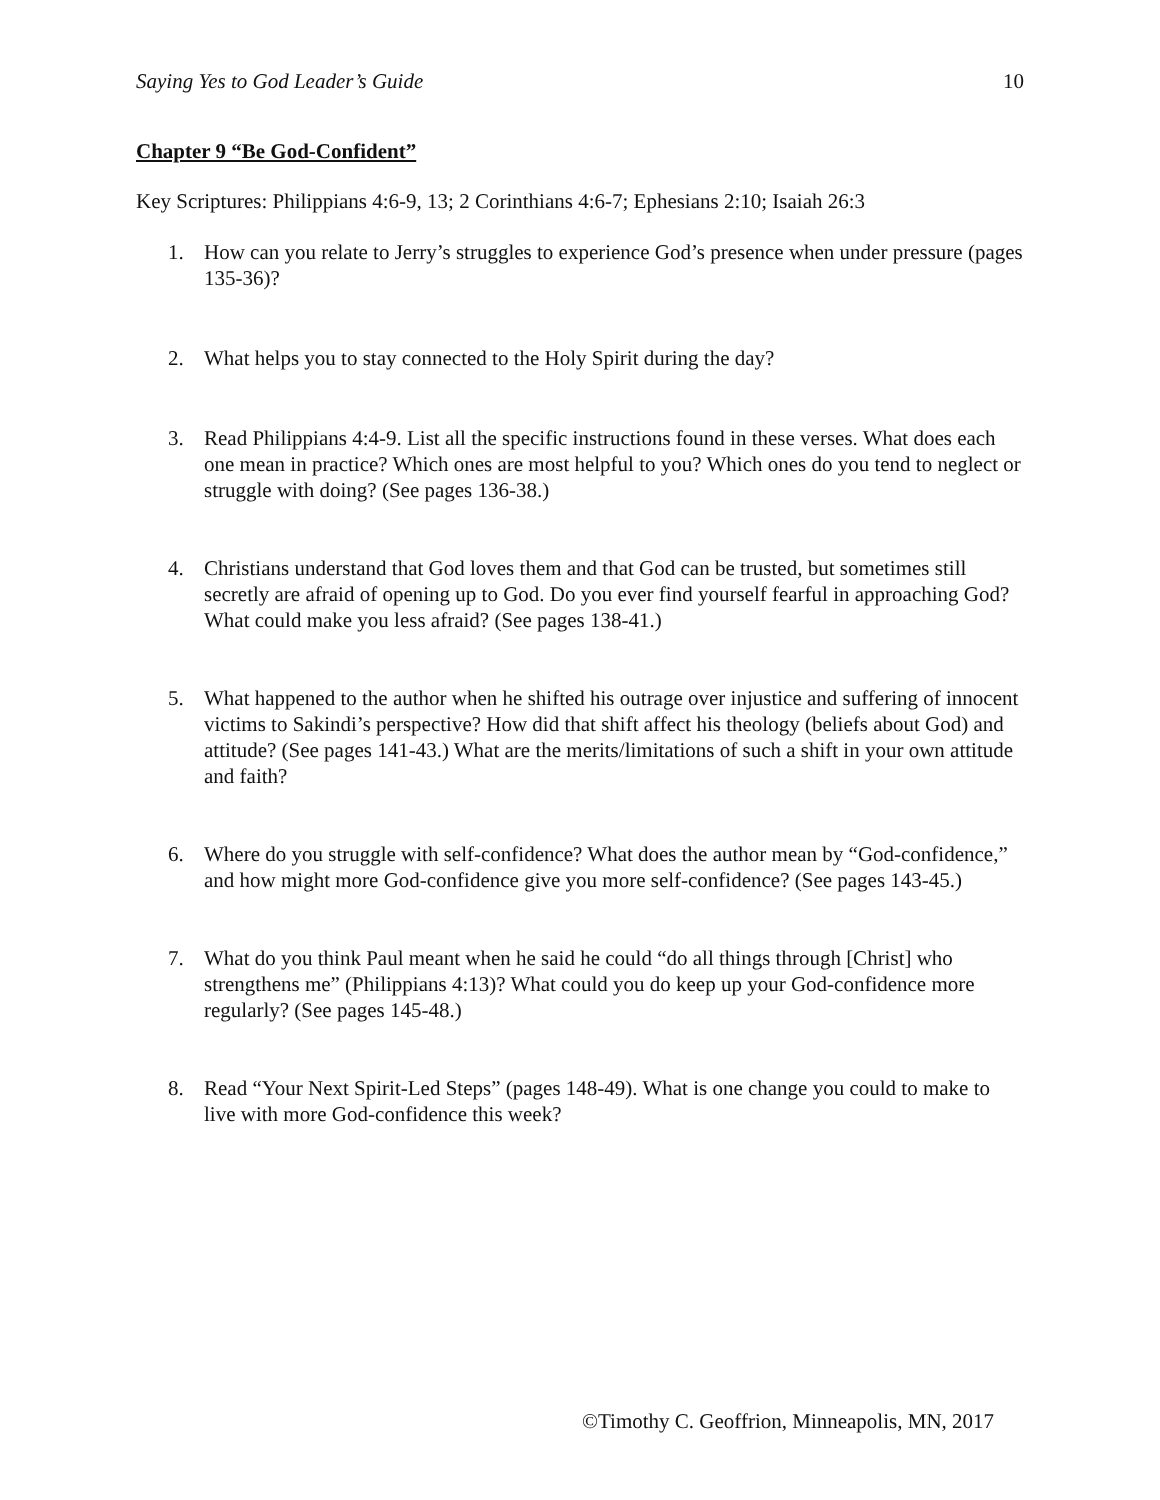Saying Yes to God Leader’s Guide 10
Chapter 9 “Be God-Confident”
Key Scriptures: Philippians 4:6-9, 13; 2 Corinthians 4:6-7; Ephesians 2:10; Isaiah 26:3
1. How can you relate to Jerry’s struggles to experience God’s presence when under pressure (pages 135-36)?
2. What helps you to stay connected to the Holy Spirit during the day?
3. Read Philippians 4:4-9. List all the specific instructions found in these verses. What does each one mean in practice? Which ones are most helpful to you? Which ones do you tend to neglect or struggle with doing? (See pages 136-38.)
4. Christians understand that God loves them and that God can be trusted, but sometimes still secretly are afraid of opening up to God. Do you ever find yourself fearful in approaching God? What could make you less afraid? (See pages 138-41.)
5. What happened to the author when he shifted his outrage over injustice and suffering of innocent victims to Sakindi’s perspective? How did that shift affect his theology (beliefs about God) and attitude? (See pages 141-43.) What are the merits/limitations of such a shift in your own attitude and faith?
6. Where do you struggle with self-confidence? What does the author mean by “God-confidence,” and how might more God-confidence give you more self-confidence? (See pages 143-45.)
7. What do you think Paul meant when he said he could “do all things through [Christ] who strengthens me” (Philippians 4:13)? What could you do keep up your God-confidence more regularly? (See pages 145-48.)
8. Read “Your Next Spirit-Led Steps” (pages 148-49). What is one change you could to make to live with more God-confidence this week?
©Timothy C. Geoffrion, Minneapolis, MN, 2017